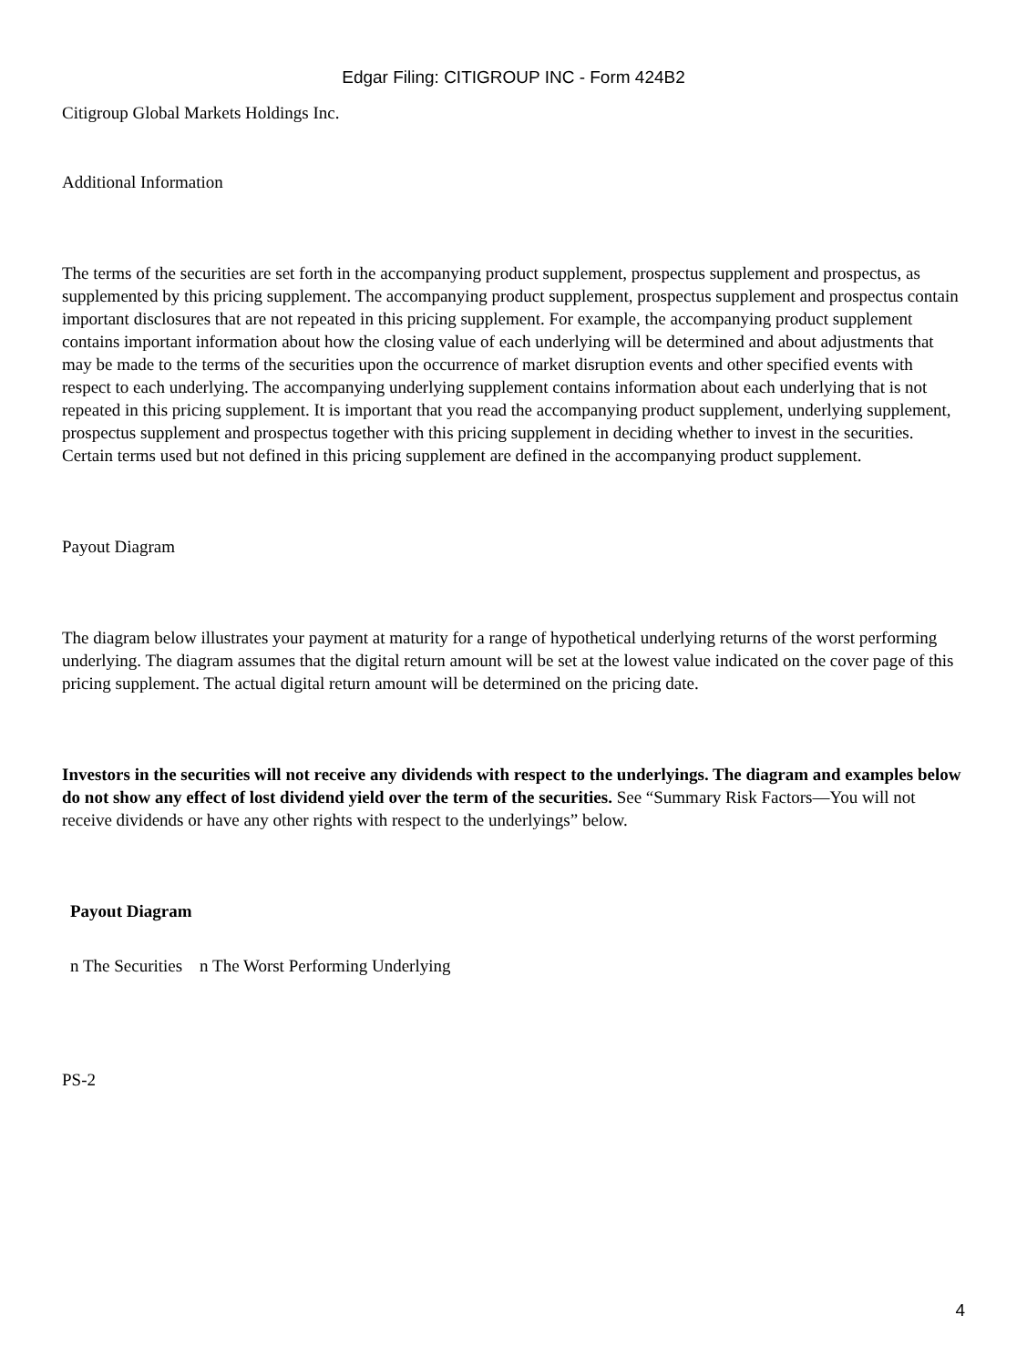Edgar Filing: CITIGROUP INC - Form 424B2
Citigroup Global Markets Holdings Inc.
Additional Information
The terms of the securities are set forth in the accompanying product supplement, prospectus supplement and prospectus, as supplemented by this pricing supplement. The accompanying product supplement, prospectus supplement and prospectus contain important disclosures that are not repeated in this pricing supplement. For example, the accompanying product supplement contains important information about how the closing value of each underlying will be determined and about adjustments that may be made to the terms of the securities upon the occurrence of market disruption events and other specified events with respect to each underlying. The accompanying underlying supplement contains information about each underlying that is not repeated in this pricing supplement. It is important that you read the accompanying product supplement, underlying supplement, prospectus supplement and prospectus together with this pricing supplement in deciding whether to invest in the securities. Certain terms used but not defined in this pricing supplement are defined in the accompanying product supplement.
Payout Diagram
The diagram below illustrates your payment at maturity for a range of hypothetical underlying returns of the worst performing underlying. The diagram assumes that the digital return amount will be set at the lowest value indicated on the cover page of this pricing supplement. The actual digital return amount will be determined on the pricing date.
Investors in the securities will not receive any dividends with respect to the underlyings. The diagram and examples below do not show any effect of lost dividend yield over the term of the securities. See “Summary Risk Factors—You will not receive dividends or have any other rights with respect to the underlyings” below.
Payout Diagram
n The Securities n The Worst Performing Underlying
PS-2
4